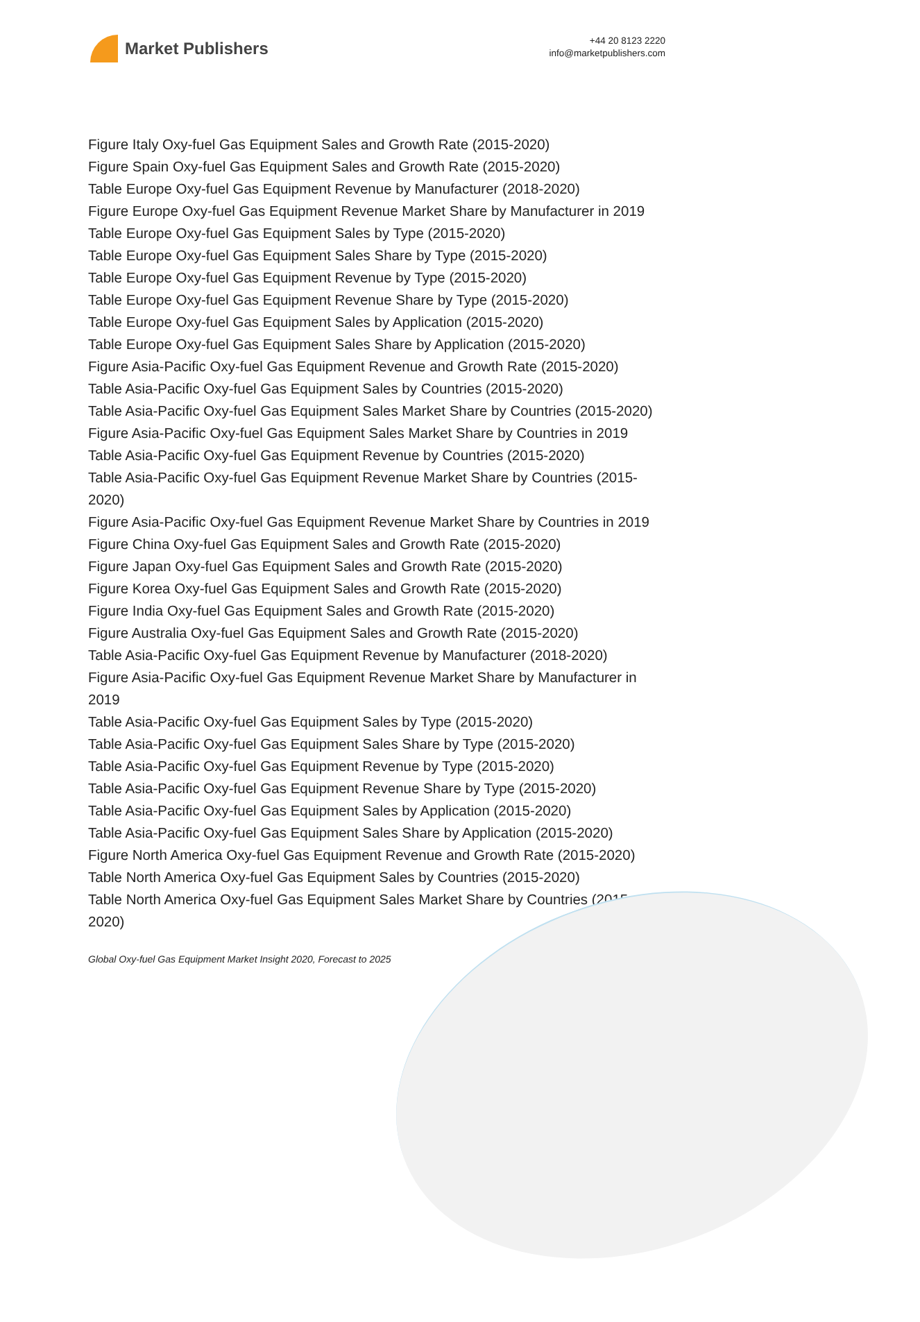Market Publishers
+44 20 8123 2220
info@marketpublishers.com
Figure Italy Oxy-fuel Gas Equipment Sales and Growth Rate (2015-2020)
Figure Spain Oxy-fuel Gas Equipment Sales and Growth Rate (2015-2020)
Table Europe Oxy-fuel Gas Equipment Revenue by Manufacturer (2018-2020)
Figure Europe Oxy-fuel Gas Equipment Revenue Market Share by Manufacturer in 2019
Table Europe Oxy-fuel Gas Equipment Sales by Type (2015-2020)
Table Europe Oxy-fuel Gas Equipment Sales Share by Type (2015-2020)
Table Europe Oxy-fuel Gas Equipment Revenue by Type (2015-2020)
Table Europe Oxy-fuel Gas Equipment Revenue Share by Type (2015-2020)
Table Europe Oxy-fuel Gas Equipment Sales by Application (2015-2020)
Table Europe Oxy-fuel Gas Equipment Sales Share by Application (2015-2020)
Figure Asia-Pacific Oxy-fuel Gas Equipment Revenue and Growth Rate (2015-2020)
Table Asia-Pacific Oxy-fuel Gas Equipment Sales by Countries (2015-2020)
Table Asia-Pacific Oxy-fuel Gas Equipment Sales Market Share by Countries (2015-2020)
Figure Asia-Pacific Oxy-fuel Gas Equipment Sales Market Share by Countries in 2019
Table Asia-Pacific Oxy-fuel Gas Equipment Revenue by Countries (2015-2020)
Table Asia-Pacific Oxy-fuel Gas Equipment Revenue Market Share by Countries (2015-2020)
Figure Asia-Pacific Oxy-fuel Gas Equipment Revenue Market Share by Countries in 2019
Figure China Oxy-fuel Gas Equipment Sales and Growth Rate (2015-2020)
Figure Japan Oxy-fuel Gas Equipment Sales and Growth Rate (2015-2020)
Figure Korea Oxy-fuel Gas Equipment Sales and Growth Rate (2015-2020)
Figure India Oxy-fuel Gas Equipment Sales and Growth Rate (2015-2020)
Figure Australia Oxy-fuel Gas Equipment Sales and Growth Rate (2015-2020)
Table Asia-Pacific Oxy-fuel Gas Equipment Revenue by Manufacturer (2018-2020)
Figure Asia-Pacific Oxy-fuel Gas Equipment Revenue Market Share by Manufacturer in 2019
Table Asia-Pacific Oxy-fuel Gas Equipment Sales by Type (2015-2020)
Table Asia-Pacific Oxy-fuel Gas Equipment Sales Share by Type (2015-2020)
Table Asia-Pacific Oxy-fuel Gas Equipment Revenue by Type (2015-2020)
Table Asia-Pacific Oxy-fuel Gas Equipment Revenue Share by Type (2015-2020)
Table Asia-Pacific Oxy-fuel Gas Equipment Sales by Application (2015-2020)
Table Asia-Pacific Oxy-fuel Gas Equipment Sales Share by Application (2015-2020)
Figure North America Oxy-fuel Gas Equipment Revenue and Growth Rate (2015-2020)
Table North America Oxy-fuel Gas Equipment Sales by Countries (2015-2020)
Table North America Oxy-fuel Gas Equipment Sales Market Share by Countries (2015-2020)
Global Oxy-fuel Gas Equipment Market Insight 2020, Forecast to 2025